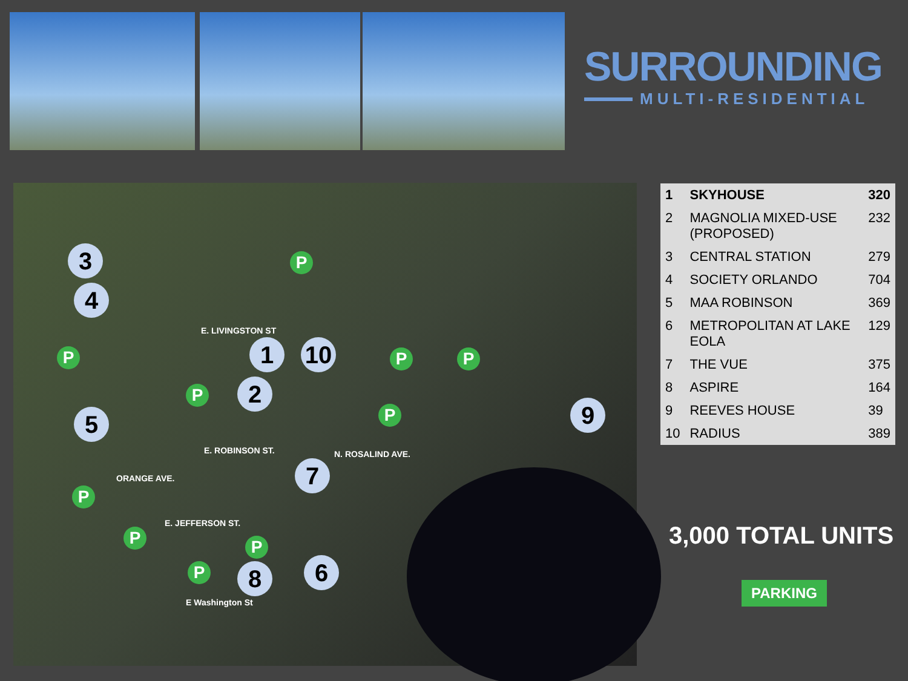SURROUNDING
MULTI-RESIDENTIAL
E. LIVINGSTON ST
E. ROBINSON ST.
E. JEFFERSON ST.
E Washington St
ORANGE AVE.
N. ROSALIND AVE.
3
4
1 10
2
5 9
7
8 6
P
P
P
P P
P
P
P P
P
| 1 | SKYHOUSE | 320 |
| 2 | MAGNOLIA MIXED-USE (PROPOSED) | 232 |
| 3 | CENTRAL STATION | 279 |
| 4 | SOCIETY ORLANDO | 704 |
| 5 | MAA ROBINSON | 369 |
| 6 | METROPOLITAN AT LAKE EOLA | 129 |
| 7 | THE VUE | 375 |
| 8 | ASPIRE | 164 |
| 9 | REEVES HOUSE | 39 |
| 10 | RADIUS | 389 |
3,000 TOTAL UNITS
PARKING